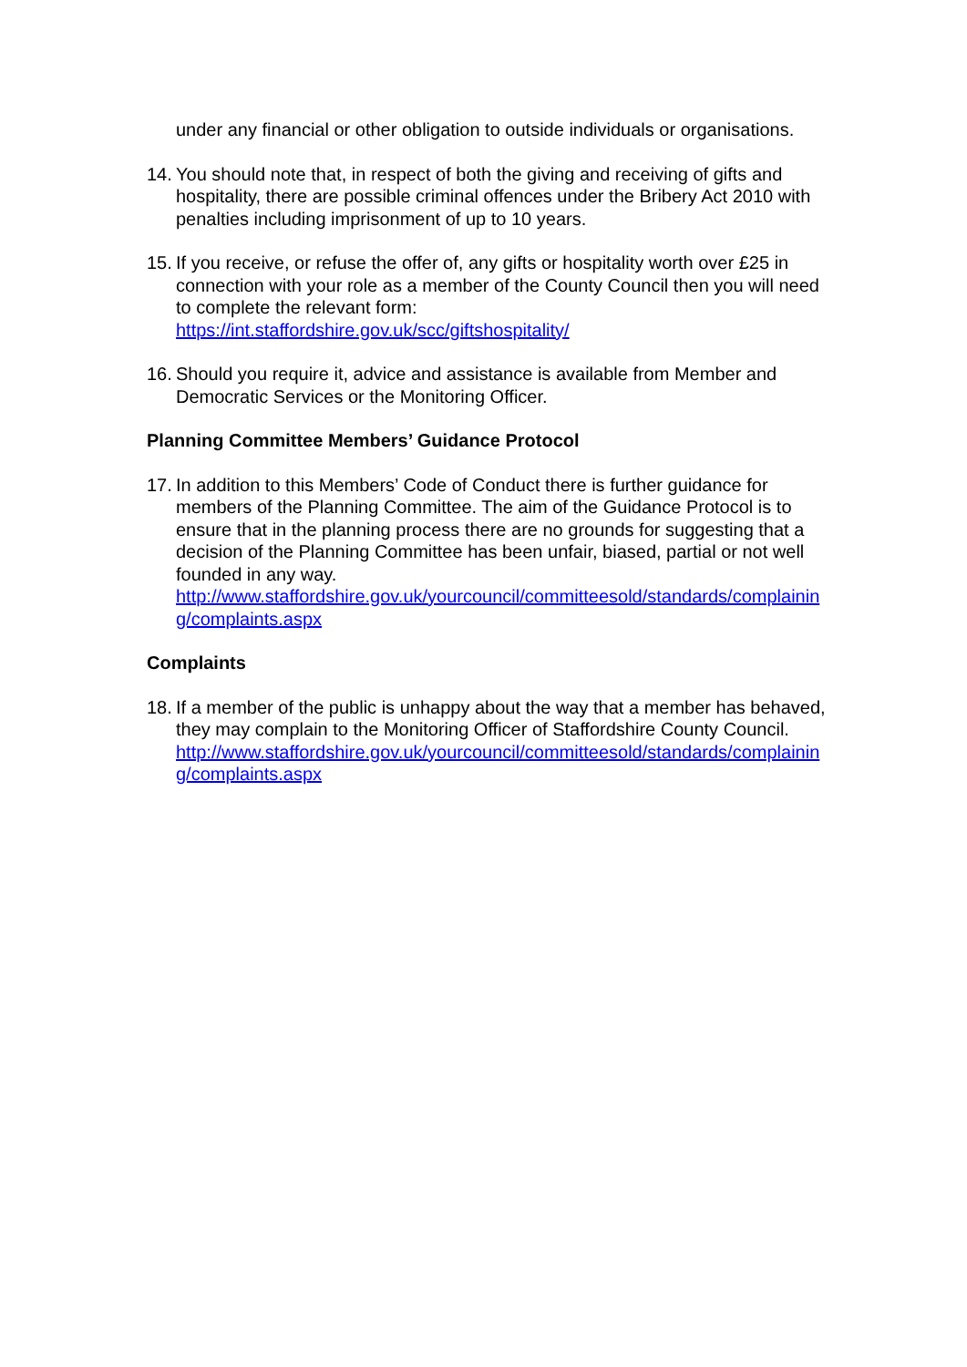under any financial or other obligation to outside individuals or organisations.
14.
You should note that, in respect of both the giving and receiving of gifts and hospitality, there are possible criminal offences under the Bribery Act 2010 with penalties including imprisonment of up to 10 years.
15.
If you receive, or refuse the offer of, any gifts or hospitality worth over £25 in connection with your role as a member of the County Council then you will need to complete the relevant form:
https://int.staffordshire.gov.uk/scc/giftshospitality/
16.
Should you require it, advice and assistance is available from Member and Democratic Services or the Monitoring Officer.
Planning Committee Members’ Guidance Protocol
17.
In addition to this Members’ Code of Conduct there is further guidance for members of the Planning Committee. The aim of the Guidance Protocol is to ensure that in the planning process there are no grounds for suggesting that a decision of the Planning Committee has been unfair, biased, partial or not well founded in any way.
http://www.staffordshire.gov.uk/yourcouncil/committeesold/standards/complaining/complaints.aspx
Complaints
18.
If a member of the public is unhappy about the way that a member has behaved, they may complain to the Monitoring Officer of Staffordshire County Council.
http://www.staffordshire.gov.uk/yourcouncil/committeesold/standards/complaining/complaints.aspx